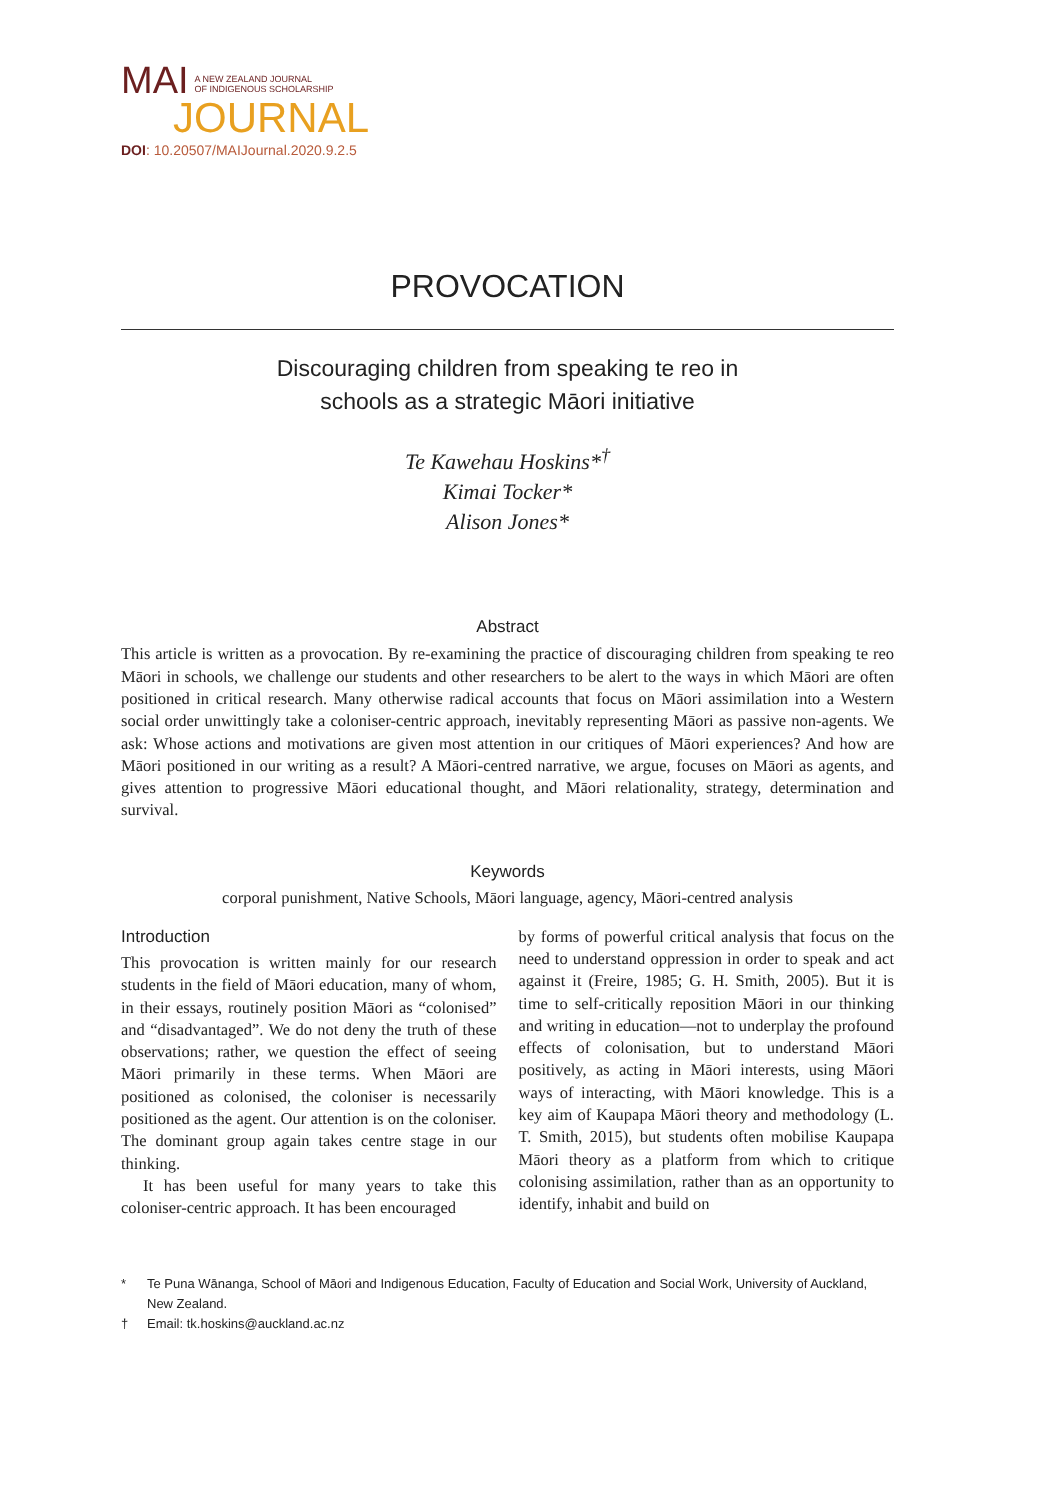MAI A NEW ZEALAND JOURNAL
OF INDIGENOUS SCHOLARSHIP
JOURNAL
DOI: 10.20507/MAIJournal.2020.9.2.5
PROVOCATION
Discouraging children from speaking te reo in
schools as a strategic Māori initiative
Te Kawehau Hoskins*<sup>†</sup>
Kimai Tocker*
Alison Jones*
Abstract
This article is written as a provocation. By re-examining the practice of discouraging children from speaking te reo Māori in schools, we challenge our students and other researchers to be alert to the ways in which Māori are often positioned in critical research. Many otherwise radical accounts that focus on Māori assimilation into a Western social order unwittingly take a coloniser-centric approach, inevitably representing Māori as passive non-agents. We ask: Whose actions and motivations are given most attention in our critiques of Māori experiences? And how are Māori positioned in our writing as a result? A Māori-centred narrative, we argue, focuses on Māori as agents, and gives attention to progressive Māori educational thought, and Māori relationality, strategy, determination and survival.
Keywords
corporal punishment, Native Schools, Māori language, agency, Māori-centred analysis
Introduction
This provocation is written mainly for our research students in the field of Māori education, many of whom, in their essays, routinely position Māori as “colonised” and “disadvantaged”. We do not deny the truth of these observations; rather, we question the effect of seeing Māori primarily in these terms. When Māori are positioned as colonised, the coloniser is necessarily positioned as the agent. Our attention is on the coloniser. The dominant group again takes centre stage in our thinking.
It has been useful for many years to take this coloniser-centric approach. It has been encouraged
by forms of powerful critical analysis that focus on the need to understand oppression in order to speak and act against it (Freire, 1985; G. H. Smith, 2005). But it is time to self-critically reposition Māori in our thinking and writing in education—not to underplay the profound effects of colonisation, but to understand Māori positively, as acting in Māori interests, using Māori ways of interacting, with Māori knowledge. This is a key aim of Kaupapa Māori theory and methodology (L. T. Smith, 2015), but students often mobilise Kaupapa Māori theory as a platform from which to critique colonising assimilation, rather than as an opportunity to identify, inhabit and build on
* Te Puna Wānanga, School of Māori and Indigenous Education, Faculty of Education and Social Work, University of Auckland, New Zealand.
† Email: tk.hoskins@auckland.ac.nz